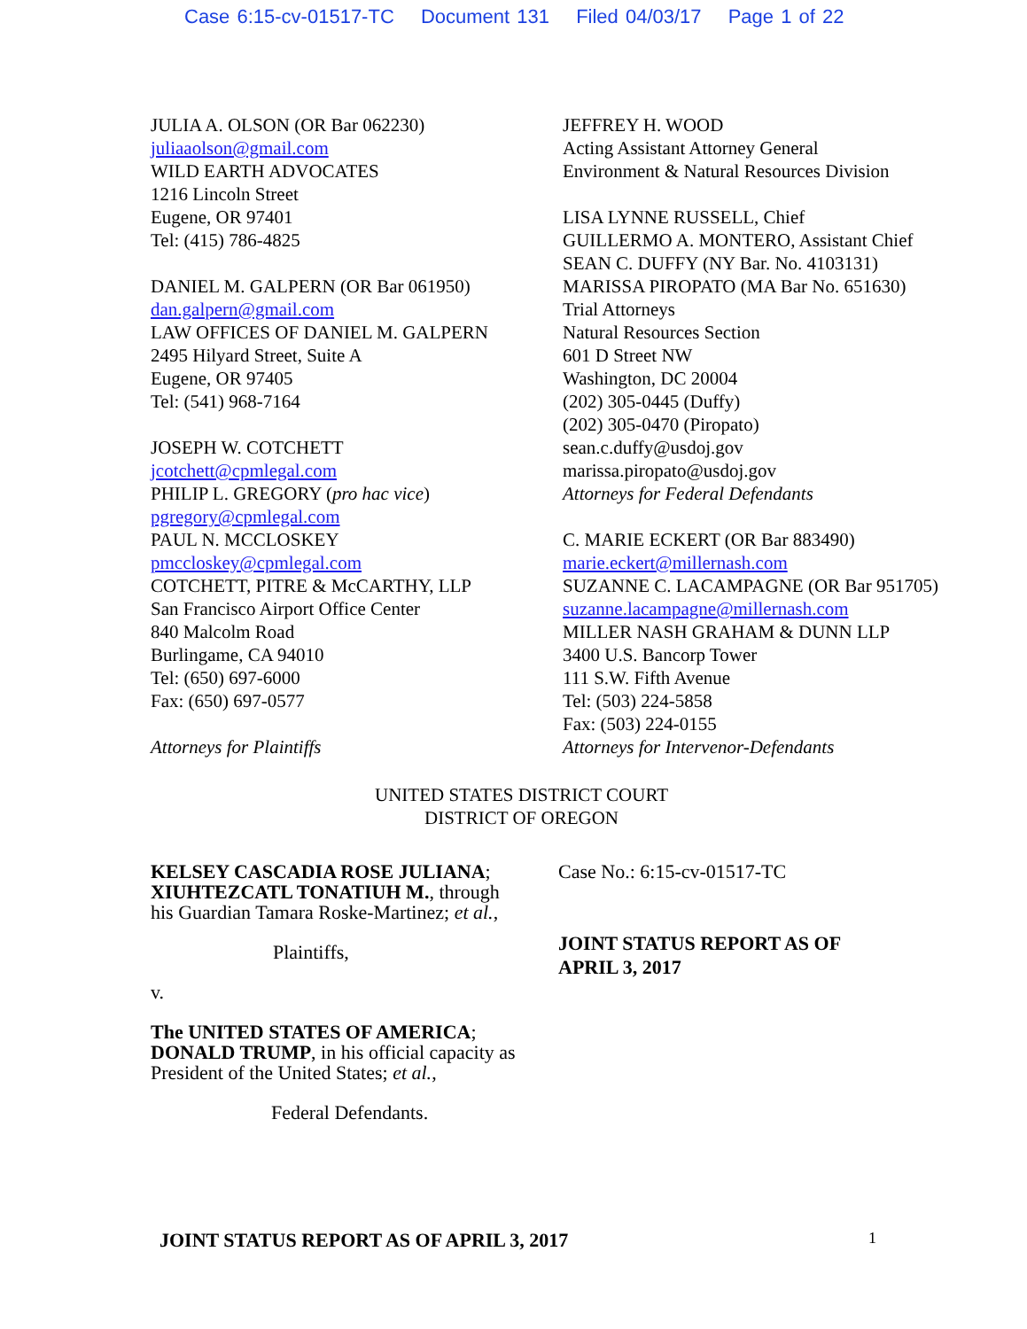Case 6:15-cv-01517-TC Document 131 Filed 04/03/17 Page 1 of 22
JULIA A. OLSON (OR Bar 062230)
juliaaolson@gmail.com
WILD EARTH ADVOCATES
1216 Lincoln Street
Eugene, OR 97401
Tel: (415) 786-4825
DANIEL M. GALPERN (OR Bar 061950)
dan.galpern@gmail.com
LAW OFFICES OF DANIEL M. GALPERN
2495 Hilyard Street, Suite A
Eugene, OR 97405
Tel: (541) 968-7164
JOSEPH W. COTCHETT
jcotchett@cpmlegal.com
PHILIP L. GREGORY (pro hac vice)
pgregory@cpmlegal.com
PAUL N. MCCLOSKEY
pmccloskey@cpmlegal.com
COTCHETT, PITRE & McCARTHY, LLP
San Francisco Airport Office Center
840 Malcolm Road
Burlingame, CA 94010
Tel: (650) 697-6000
Fax: (650) 697-0577
Attorneys for Plaintiffs
JEFFREY H. WOOD
Acting Assistant Attorney General
Environment & Natural Resources Division
LISA LYNNE RUSSELL, Chief
GUILLERMO A. MONTERO, Assistant Chief
SEAN C. DUFFY (NY Bar. No. 4103131)
MARISSA PIROPATO (MA Bar No. 651630)
Trial Attorneys
Natural Resources Section
601 D Street NW
Washington, DC 20004
(202) 305-0445 (Duffy)
(202) 305-0470 (Piropato)
sean.c.duffy@usdoj.gov
marissa.piropato@usdoj.gov
Attorneys for Federal Defendants
C. MARIE ECKERT (OR Bar 883490)
marie.eckert@millernash.com
SUZANNE C. LACAMPAGNE (OR Bar 951705)
suzanne.lacampagne@millernash.com
MILLER NASH GRAHAM & DUNN LLP
3400 U.S. Bancorp Tower
111 S.W. Fifth Avenue
Tel: (503) 224-5858
Fax: (503) 224-0155
Attorneys for Intervenor-Defendants
UNITED STATES DISTRICT COURT
DISTRICT OF OREGON
KELSEY CASCADIA ROSE JULIANA;
XIUHTEZCATL TONATIUH M., through
his Guardian Tamara Roske-Martinez; et al.,
Plaintiffs,
v.
The UNITED STATES OF AMERICA;
DONALD TRUMP, in his official capacity as
President of the United States; et al.,
Federal Defendants.
Case No.: 6:15-cv-01517-TC
JOINT STATUS REPORT AS OF
APRIL 3, 2017
JOINT STATUS REPORT AS OF APRIL 3, 2017
1